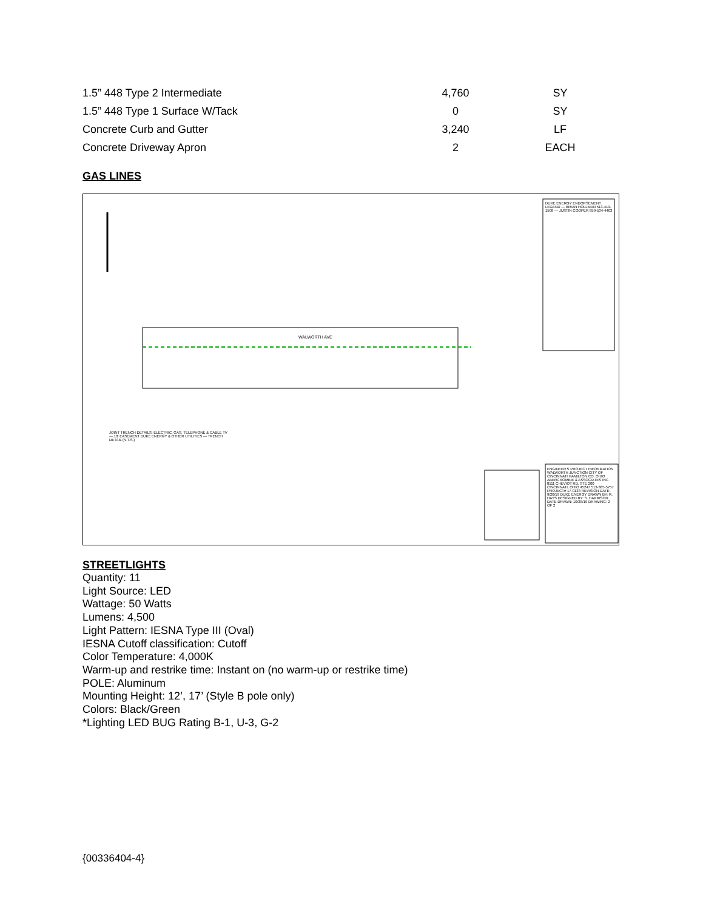| 1.5” 448 Type 2 Intermediate | 4,760 | SY |
| 1.5” 448 Type 1 Surface W/Tack | 0 | SY |
| Concrete Curb and Gutter | 3,240 | LF |
| Concrete Driveway Apron | 2 | EACH |
GAS LINES
WALWORTH AVE
ENGINEER'S PROJECT INFORMATION WALWORTH JUNCTION CITY OF CINCINNATI HAMILTON CO. OHIO ABERCROMBIE & ASSOCIATES INC 8111 CHEVIOT RD, STE 200 CINCINNATI, OHIO 45247 513-385-5757 PROJECT# 17-0138 REVISION DATE: 9/20/19 DUKE ENERGY DRAWN BY: R. HAYS DESIGNED BY: S. HARRISON DATE DRAWN: 10/28/19 DRAWING: 2 OF 2
JOINT TRENCH DETAILS: ELECTRIC, GAS, TELEPHONE & CABLE TV — 10' EASEMENT DUKE ENERGY & OTHER UTILITIES — TRENCH DETAIL (N.T.S.)
DUKE ENERGY ENDORSEMENT LEGEND — BRIAN HOLLMAN 513-419-1508 — JUSTIN COOPER 859-534-4403
STREETLIGHTS
Quantity: 11
Light Source: LED
Wattage: 50 Watts
Lumens: 4,500
Light Pattern: IESNA Type III (Oval)
IESNA Cutoff classification: Cutoff
Color Temperature: 4,000K
Warm-up and restrike time: Instant on (no warm-up or restrike time)
POLE: Aluminum
Mounting Height: 12’, 17’ (Style B pole only)
Colors: Black/Green
*Lighting LED BUG Rating B-1, U-3, G-2
{00336404-4}